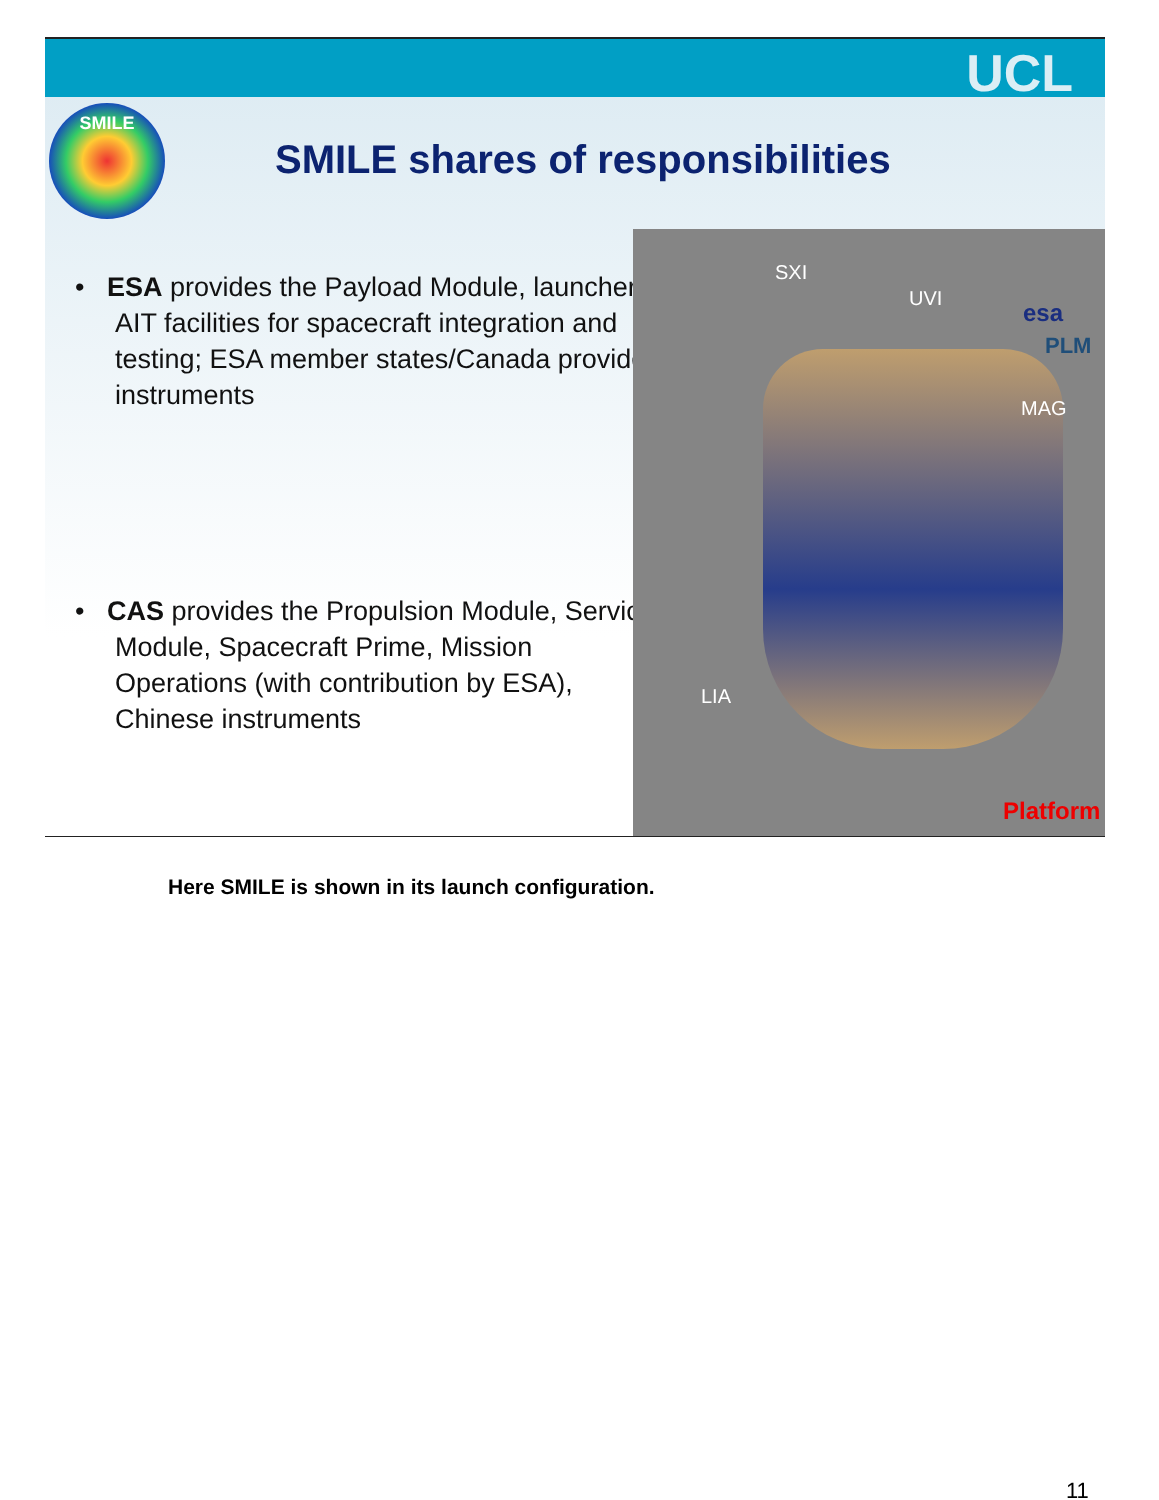UCL
SMILE
SMILE shares of responsibilities
• ESA provides the Payload Module, launcher, AIT facilities for spacecraft integration and testing; ESA member states/Canada provide instruments
• CAS provides the Propulsion Module, Service Module, Spacecraft Prime, Mission Operations (with contribution by ESA), Chinese instruments
SXI
UVI
esa
PLM
MAG
LIA
Platform
Here SMILE is shown in its launch configuration.
11